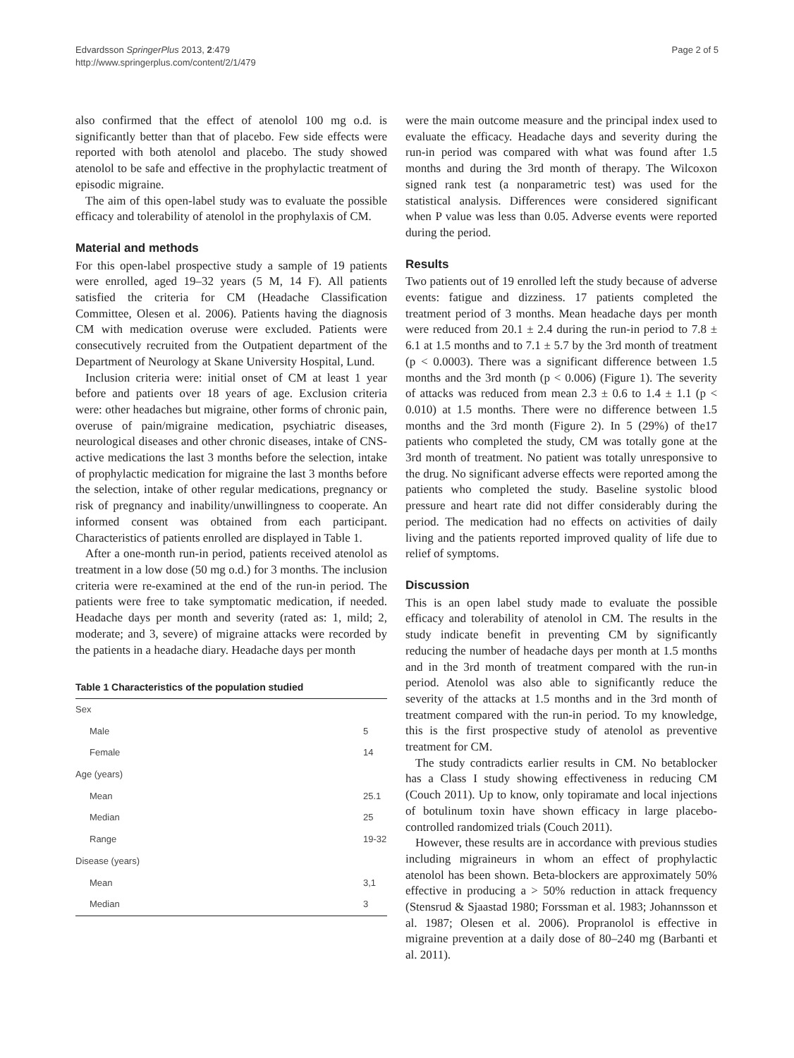Edvardsson SpringerPlus 2013, 2:479
http://www.springerplus.com/content/2/1/479
Page 2 of 5
also confirmed that the effect of atenolol 100 mg o.d. is significantly better than that of placebo. Few side effects were reported with both atenolol and placebo. The study showed atenolol to be safe and effective in the prophylactic treatment of episodic migraine.
The aim of this open-label study was to evaluate the possible efficacy and tolerability of atenolol in the prophylaxis of CM.
Material and methods
For this open-label prospective study a sample of 19 patients were enrolled, aged 19–32 years (5 M, 14 F). All patients satisfied the criteria for CM (Headache Classification Committee, Olesen et al. 2006). Patients having the diagnosis CM with medication overuse were excluded. Patients were consecutively recruited from the Outpatient department of the Department of Neurology at Skane University Hospital, Lund.
Inclusion criteria were: initial onset of CM at least 1 year before and patients over 18 years of age. Exclusion criteria were: other headaches but migraine, other forms of chronic pain, overuse of pain/migraine medication, psychiatric diseases, neurological diseases and other chronic diseases, intake of CNS-active medications the last 3 months before the selection, intake of prophylactic medication for migraine the last 3 months before the selection, intake of other regular medications, pregnancy or risk of pregnancy and inability/unwillingness to cooperate. An informed consent was obtained from each participant. Characteristics of patients enrolled are displayed in Table 1.
After a one-month run-in period, patients received atenolol as treatment in a low dose (50 mg o.d.) for 3 months. The inclusion criteria were re-examined at the end of the run-in period. The patients were free to take symptomatic medication, if needed. Headache days per month and severity (rated as: 1, mild; 2, moderate; and 3, severe) of migraine attacks were recorded by the patients in a headache diary. Headache days per month
Table 1 Characteristics of the population studied
| Sex | |
| Male | 5 |
| Female | 14 |
| Age (years) | |
| Mean | 25.1 |
| Median | 25 |
| Range | 19-32 |
| Disease (years) | |
| Mean | 3,1 |
| Median | 3 |
were the main outcome measure and the principal index used to evaluate the efficacy. Headache days and severity during the run-in period was compared with what was found after 1.5 months and during the 3rd month of therapy. The Wilcoxon signed rank test (a nonparametric test) was used for the statistical analysis. Differences were considered significant when P value was less than 0.05. Adverse events were reported during the period.
Results
Two patients out of 19 enrolled left the study because of adverse events: fatigue and dizziness. 17 patients completed the treatment period of 3 months. Mean headache days per month were reduced from 20.1 ± 2.4 during the run-in period to 7.8 ± 6.1 at 1.5 months and to 7.1 ± 5.7 by the 3rd month of treatment (p < 0.0003). There was a significant difference between 1.5 months and the 3rd month (p < 0.006) (Figure 1). The severity of attacks was reduced from mean 2.3 ± 0.6 to 1.4 ± 1.1 (p < 0.010) at 1.5 months. There were no difference between 1.5 months and the 3rd month (Figure 2). In 5 (29%) of the17 patients who completed the study, CM was totally gone at the 3rd month of treatment. No patient was totally unresponsive to the drug. No significant adverse effects were reported among the patients who completed the study. Baseline systolic blood pressure and heart rate did not differ considerably during the period. The medication had no effects on activities of daily living and the patients reported improved quality of life due to relief of symptoms.
Discussion
This is an open label study made to evaluate the possible efficacy and tolerability of atenolol in CM. The results in the study indicate benefit in preventing CM by significantly reducing the number of headache days per month at 1.5 months and in the 3rd month of treatment compared with the run-in period. Atenolol was also able to significantly reduce the severity of the attacks at 1.5 months and in the 3rd month of treatment compared with the run-in period. To my knowledge, this is the first prospective study of atenolol as preventive treatment for CM.
The study contradicts earlier results in CM. No betablocker has a Class I study showing effectiveness in reducing CM (Couch 2011). Up to know, only topiramate and local injections of botulinum toxin have shown efficacy in large placebo-controlled randomized trials (Couch 2011).
However, these results are in accordance with previous studies including migraineurs in whom an effect of prophylactic atenolol has been shown. Beta-blockers are approximately 50% effective in producing a > 50% reduction in attack frequency (Stensrud & Sjaastad 1980; Forssman et al. 1983; Johannsson et al. 1987; Olesen et al. 2006). Propranolol is effective in migraine prevention at a daily dose of 80–240 mg (Barbanti et al. 2011).